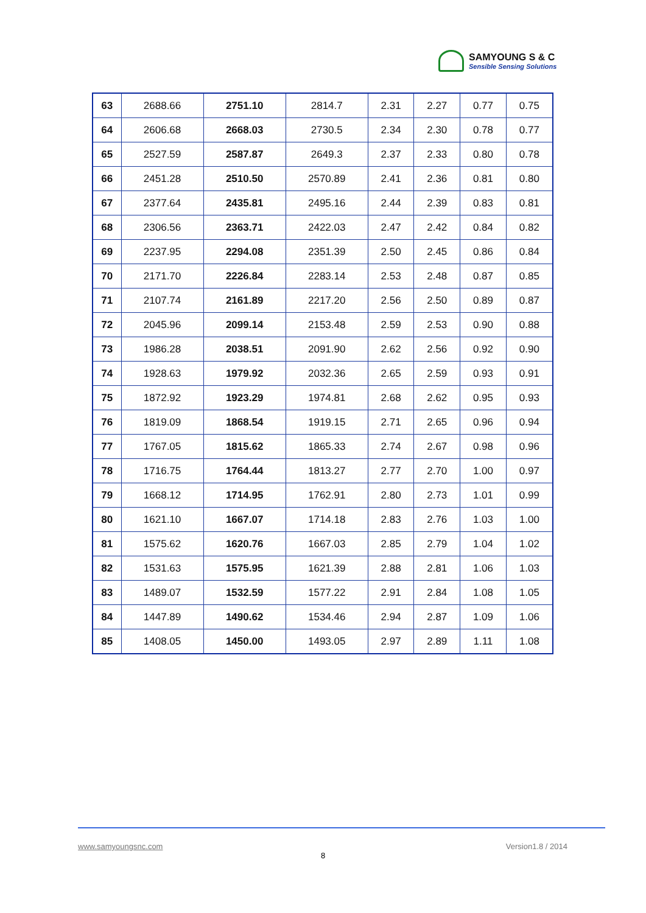SAMYOUNG S & C
Sensible Sensing Solutions
| 63 | 2688.66 | 2751.10 | 2814.7 | 2.31 | 2.27 | 0.77 | 0.75 |
| 64 | 2606.68 | 2668.03 | 2730.5 | 2.34 | 2.30 | 0.78 | 0.77 |
| 65 | 2527.59 | 2587.87 | 2649.3 | 2.37 | 2.33 | 0.80 | 0.78 |
| 66 | 2451.28 | 2510.50 | 2570.89 | 2.41 | 2.36 | 0.81 | 0.80 |
| 67 | 2377.64 | 2435.81 | 2495.16 | 2.44 | 2.39 | 0.83 | 0.81 |
| 68 | 2306.56 | 2363.71 | 2422.03 | 2.47 | 2.42 | 0.84 | 0.82 |
| 69 | 2237.95 | 2294.08 | 2351.39 | 2.50 | 2.45 | 0.86 | 0.84 |
| 70 | 2171.70 | 2226.84 | 2283.14 | 2.53 | 2.48 | 0.87 | 0.85 |
| 71 | 2107.74 | 2161.89 | 2217.20 | 2.56 | 2.50 | 0.89 | 0.87 |
| 72 | 2045.96 | 2099.14 | 2153.48 | 2.59 | 2.53 | 0.90 | 0.88 |
| 73 | 1986.28 | 2038.51 | 2091.90 | 2.62 | 2.56 | 0.92 | 0.90 |
| 74 | 1928.63 | 1979.92 | 2032.36 | 2.65 | 2.59 | 0.93 | 0.91 |
| 75 | 1872.92 | 1923.29 | 1974.81 | 2.68 | 2.62 | 0.95 | 0.93 |
| 76 | 1819.09 | 1868.54 | 1919.15 | 2.71 | 2.65 | 0.96 | 0.94 |
| 77 | 1767.05 | 1815.62 | 1865.33 | 2.74 | 2.67 | 0.98 | 0.96 |
| 78 | 1716.75 | 1764.44 | 1813.27 | 2.77 | 2.70 | 1.00 | 0.97 |
| 79 | 1668.12 | 1714.95 | 1762.91 | 2.80 | 2.73 | 1.01 | 0.99 |
| 80 | 1621.10 | 1667.07 | 1714.18 | 2.83 | 2.76 | 1.03 | 1.00 |
| 81 | 1575.62 | 1620.76 | 1667.03 | 2.85 | 2.79 | 1.04 | 1.02 |
| 82 | 1531.63 | 1575.95 | 1621.39 | 2.88 | 2.81 | 1.06 | 1.03 |
| 83 | 1489.07 | 1532.59 | 1577.22 | 2.91 | 2.84 | 1.08 | 1.05 |
| 84 | 1447.89 | 1490.62 | 1534.46 | 2.94 | 2.87 | 1.09 | 1.06 |
| 85 | 1408.05 | 1450.00 | 1493.05 | 2.97 | 2.89 | 1.11 | 1.08 |
www.samyoungsnc.com Version1.8 / 2014
8